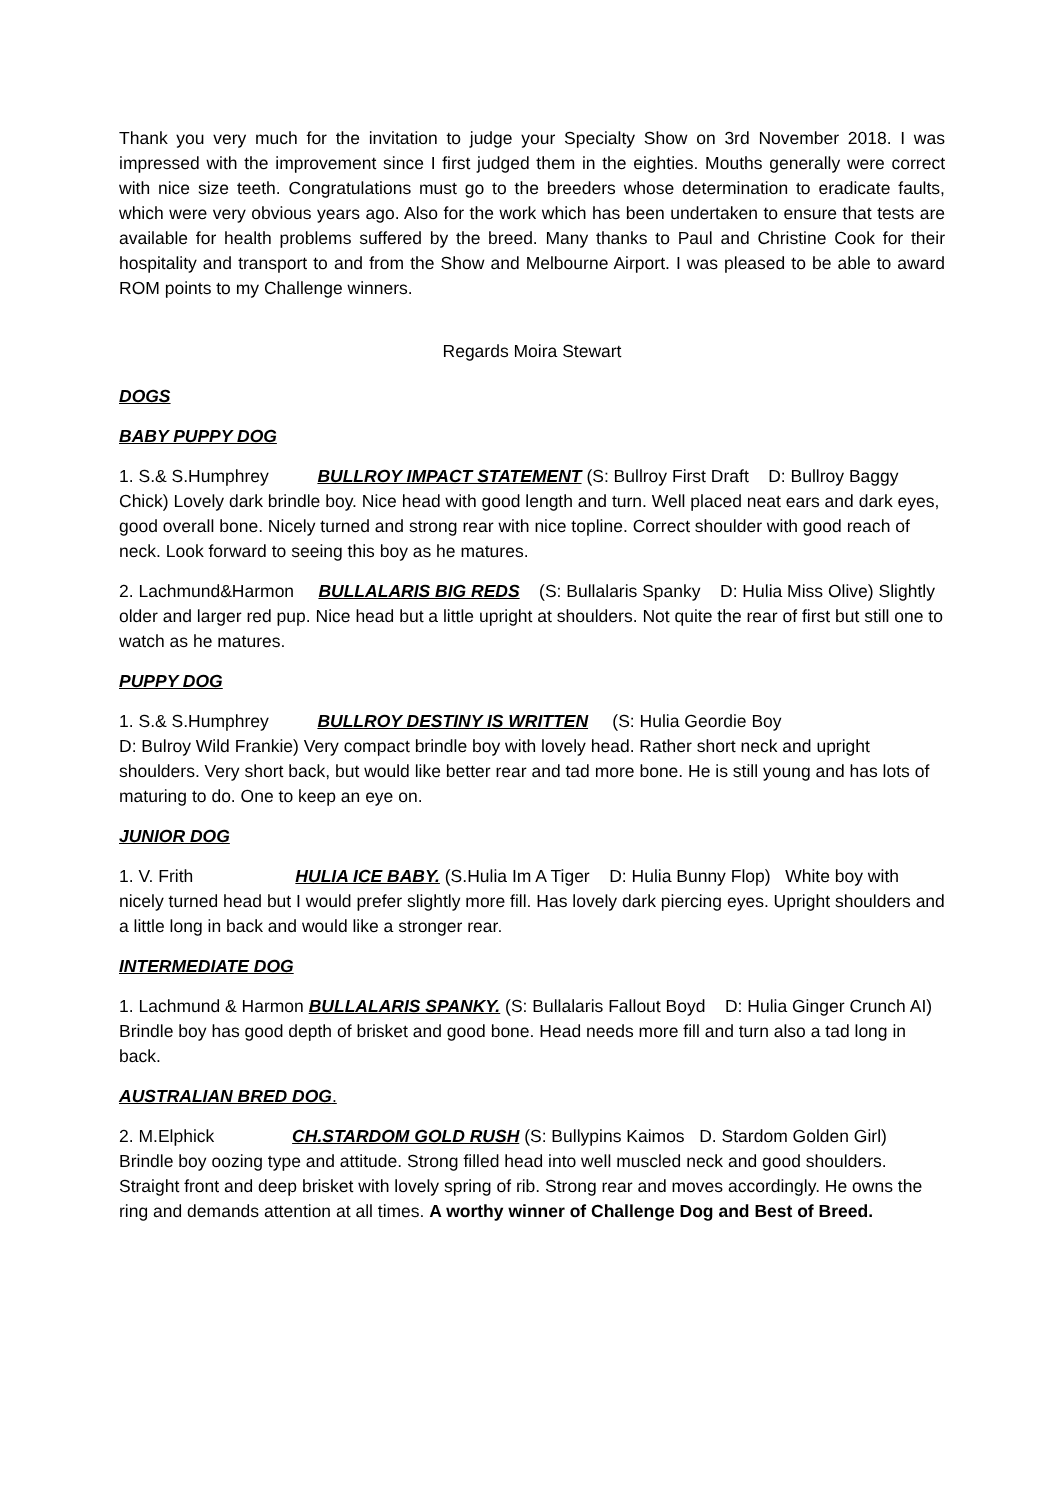Thank you very much for the invitation to judge your Specialty Show on 3rd November 2018. I was impressed with the improvement since I first judged them in the eighties. Mouths generally were correct with nice size teeth. Congratulations must go to the breeders whose determination to eradicate faults, which were very obvious years ago. Also for the work which has been undertaken to ensure that tests are available for health problems suffered by the breed. Many thanks to Paul and Christine Cook for their hospitality and transport to and from the Show and Melbourne Airport. I was pleased to be able to award ROM points to my Challenge winners.
Regards Moira Stewart
DOGS
BABY PUPPY DOG
1. S.& S.Humphrey BULLROY IMPACT STATEMENT (S: Bullroy First Draft D: Bullroy Baggy Chick) Lovely dark brindle boy. Nice head with good length and turn. Well placed neat ears and dark eyes, good overall bone. Nicely turned and strong rear with nice topline. Correct shoulder with good reach of neck. Look forward to seeing this boy as he matures.
2. Lachmund&Harmon BULLALARIS BIG REDS (S: Bullalaris Spanky D: Hulia Miss Olive) Slightly older and larger red pup. Nice head but a little upright at shoulders. Not quite the rear of first but still one to watch as he matures.
PUPPY DOG
1. S.& S.Humphrey BULLROY DESTINY IS WRITTEN (S: Hulia Geordie Boy
D: Bulroy Wild Frankie) Very compact brindle boy with lovely head. Rather short neck and upright shoulders. Very short back, but would like better rear and tad more bone. He is still young and has lots of maturing to do. One to keep an eye on.
JUNIOR DOG
1. V. Frith HULIA ICE BABY. (S.Hulia Im A Tiger D: Hulia Bunny Flop) White boy with nicely turned head but I would prefer slightly more fill. Has lovely dark piercing eyes. Upright shoulders and a little long in back and would like a stronger rear.
INTERMEDIATE DOG
1. Lachmund & Harmon BULLALARIS SPANKY. (S: Bullalaris Fallout Boyd D: Hulia Ginger Crunch AI) Brindle boy has good depth of brisket and good bone. Head needs more fill and turn also a tad long in back.
AUSTRALIAN BRED DOG.
2. M.Elphick CH.STARDOM GOLD RUSH (S: Bullypins Kaimos D. Stardom Golden Girl) Brindle boy oozing type and attitude. Strong filled head into well muscled neck and good shoulders. Straight front and deep brisket with lovely spring of rib. Strong rear and moves accordingly. He owns the ring and demands attention at all times. A worthy winner of Challenge Dog and Best of Breed.